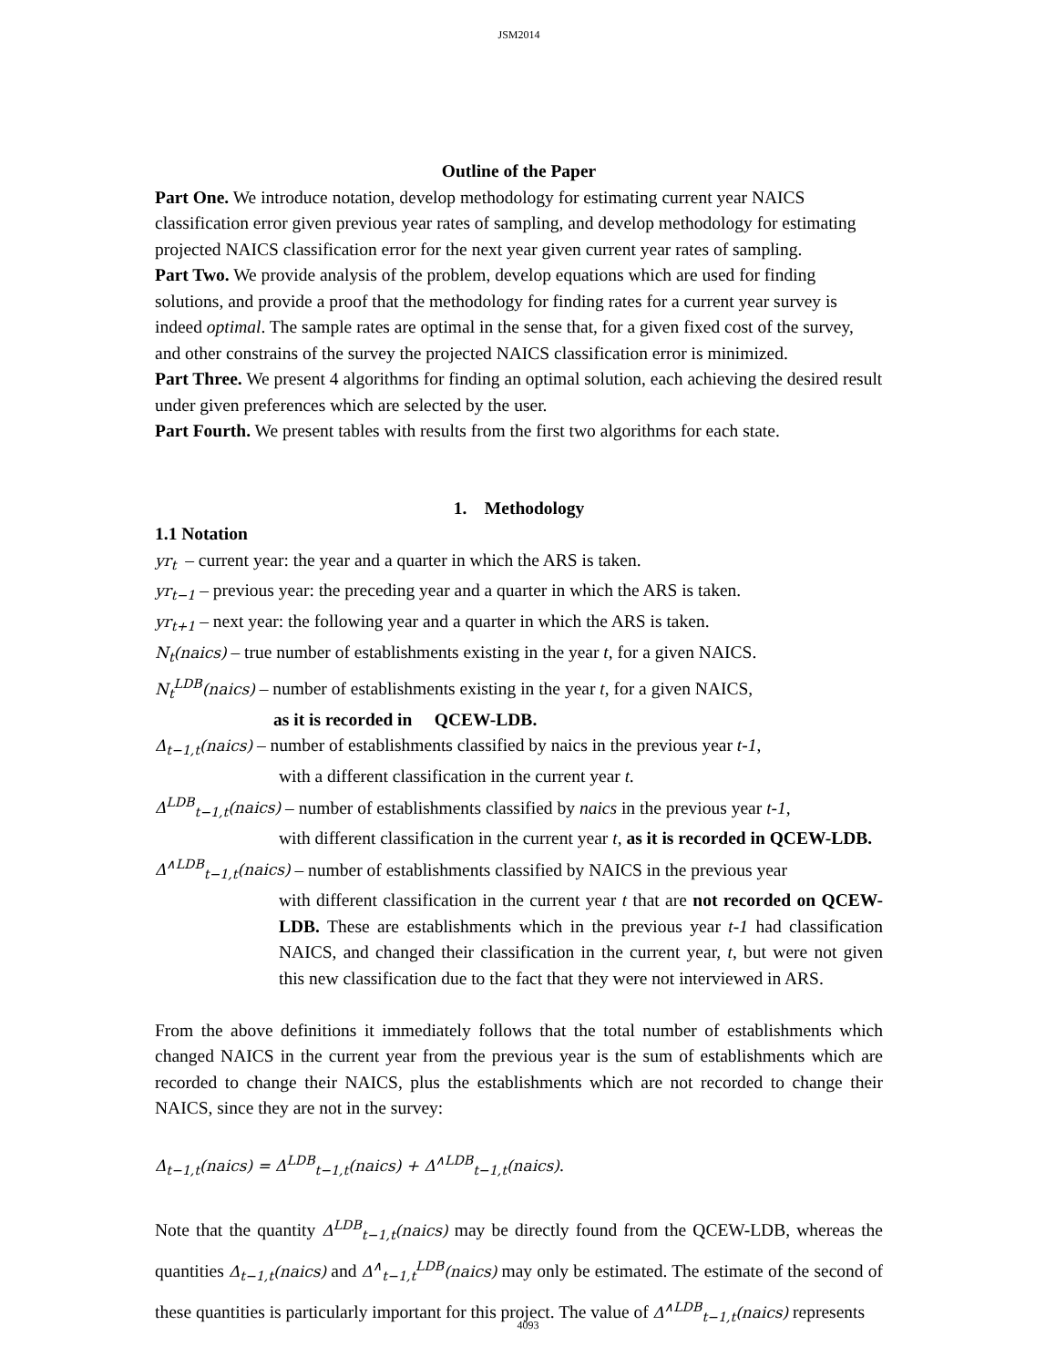JSM2014
Outline of the Paper
Part One. We introduce notation, develop methodology for estimating current year NAICS classification error given previous year rates of sampling, and develop methodology for estimating projected NAICS classification error for the next year given current year rates of sampling.
Part Two. We provide analysis of the problem, develop equations which are used for finding solutions, and provide a proof that the methodology for finding rates for a current year survey is indeed optimal. The sample rates are optimal in the sense that, for a given fixed cost of the survey, and other constrains of the survey the projected NAICS classification error is minimized.
Part Three. We present 4 algorithms for finding an optimal solution, each achieving the desired result under given preferences which are selected by the user.
Part Fourth. We present tables with results from the first two algorithms for each state.
1. Methodology
1.1 Notation
yr<sub>t</sub> – current year: the year and a quarter in which the ARS is taken.
yr<sub>t−1</sub> – previous year: the preceding year and a quarter in which the ARS is taken.
yr<sub>t+1</sub> – next year: the following year and a quarter in which the ARS is taken.
N<sub>t</sub>(naics) – true number of establishments existing in the year t, for a given NAICS.
N<sub>t</sub><sup>LDB</sup>(naics) – number of establishments existing in the year t, for a given NAICS,
as it is recorded in QCEW-LDB.
Δ<sub>t−1,t</sub>(naics) – number of establishments classified by naics in the previous year t-1,
with a different classification in the current year t.
Δ<sup>LDB</sup><sub>t−1,t</sub>(naics) – number of establishments classified by naics in the previous year t-1,
with different classification in the current year t, as it is recorded in QCEW-LDB.
Δ<sup>∧LDB</sup><sub>t−1,t</sub>(naics) – number of establishments classified by NAICS in the previous year
with different classification in the current year t that are not recorded on QCEW-LDB. These are establishments which in the previous year t-1 had classification NAICS, and changed their classification in the current year, t, but were not given this new classification due to the fact that they were not interviewed in ARS.
From the above definitions it immediately follows that the total number of establishments which changed NAICS in the current year from the previous year is the sum of establishments which are recorded to change their NAICS, plus the establishments which are not recorded to change their NAICS, since they are not in the survey:
Δ<sub>t−1,t</sub>(naics) = Δ<sup>LDB</sup><sub>t−1,t</sub>(naics) + Δ<sup>∧LDB</sup><sub>t−1,t</sub>(naics).
Note that the quantity Δ<sup>LDB</sup><sub>t−1,t</sub>(naics) may be directly found from the QCEW-LDB, whereas the quantities Δ<sub>t−1,t</sub>(naics) and Δ<sup>∧</sup><sub>t−1,t</sub><sup>LDB</sup>(naics) may only be estimated. The estimate of the second of these quantities is particularly important for this project. The value of Δ<sup>∧LDB</sup><sub>t−1,t</sub>(naics) represents
4093